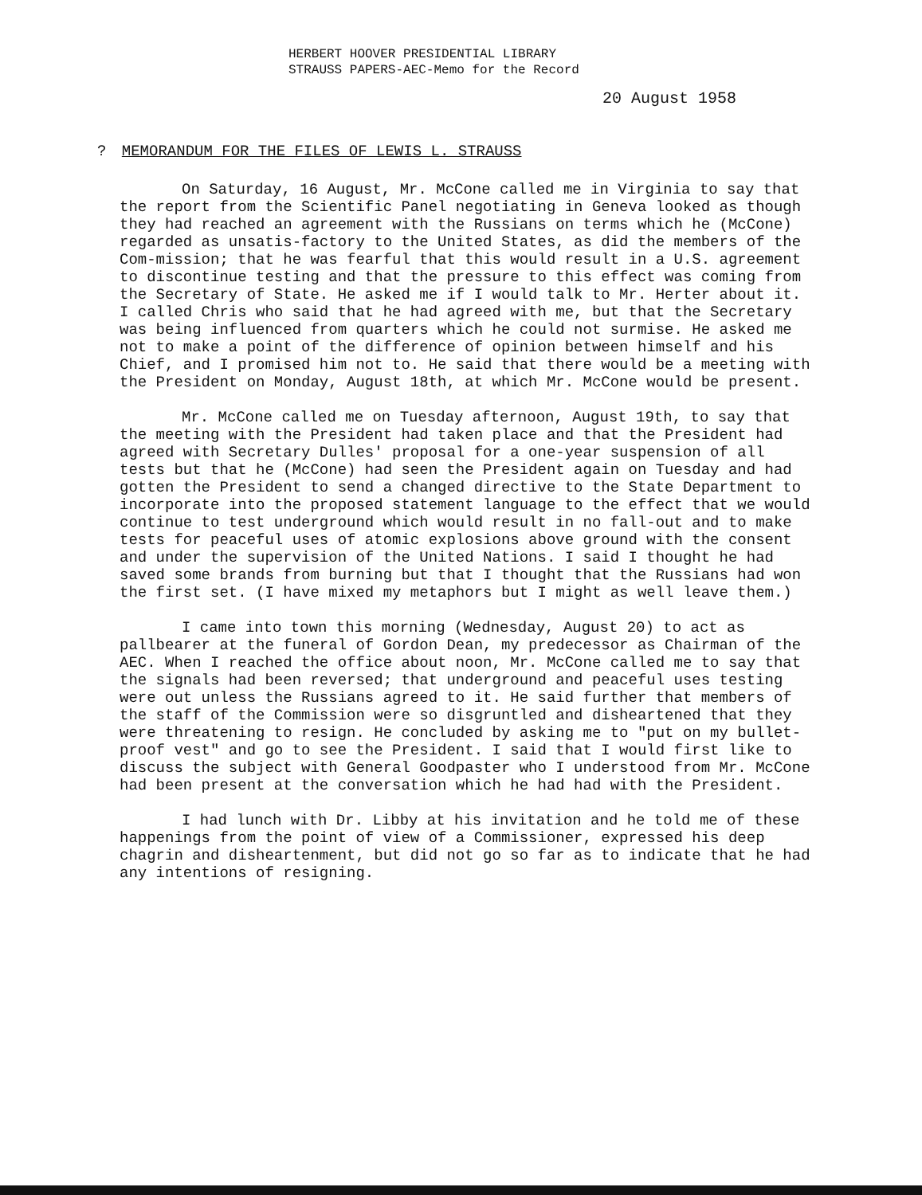HERBERT HOOVER PRESIDENTIAL LIBRARY
STRAUSS PAPERS-AEC-Memo for the Record
20 August 1958
? MEMORANDUM FOR THE FILES OF LEWIS L. STRAUSS
On Saturday, 16 August, Mr. McCone called me in Virginia to say that the report from the Scientific Panel negotiating in Geneva looked as though they had reached an agreement with the Russians on terms which he (McCone) regarded as unsatis-factory to the United States, as did the members of the Com-mission; that he was fearful that this would result in a U.S. agreement to discontinue testing and that the pressure to this effect was coming from the Secretary of State. He asked me if I would talk to Mr. Herter about it. I called Chris who said that he had agreed with me, but that the Secretary was being influenced from quarters which he could not surmise. He asked me not to make a point of the difference of opinion between himself and his Chief, and I promised him not to. He said that there would be a meeting with the President on Monday, August 18th, at which Mr. McCone would be present.
Mr. McCone called me on Tuesday afternoon, August 19th, to say that the meeting with the President had taken place and that the President had agreed with Secretary Dulles' proposal for a one-year suspension of all tests but that he (McCone) had seen the President again on Tuesday and had gotten the President to send a changed directive to the State Department to incorporate into the proposed statement language to the effect that we would continue to test underground which would result in no fall-out and to make tests for peaceful uses of atomic explosions above ground with the consent and under the supervision of the United Nations. I said I thought he had saved some brands from burning but that I thought that the Russians had won the first set. (I have mixed my metaphors but I might as well leave them.)
I came into town this morning (Wednesday, August 20) to act as pallbearer at the funeral of Gordon Dean, my predecessor as Chairman of the AEC. When I reached the office about noon, Mr. McCone called me to say that the signals had been reversed; that underground and peaceful uses testing were out unless the Russians agreed to it. He said further that members of the staff of the Commission were so disgruntled and disheartened that they were threatening to resign. He concluded by asking me to "put on my bullet-proof vest" and go to see the President. I said that I would first like to discuss the subject with General Goodpaster who I understood from Mr. McCone had been present at the conversation which he had had with the President.
I had lunch with Dr. Libby at his invitation and he told me of these happenings from the point of view of a Commissioner, expressed his deep chagrin and disheartenment, but did not go so far as to indicate that he had any intentions of resigning.